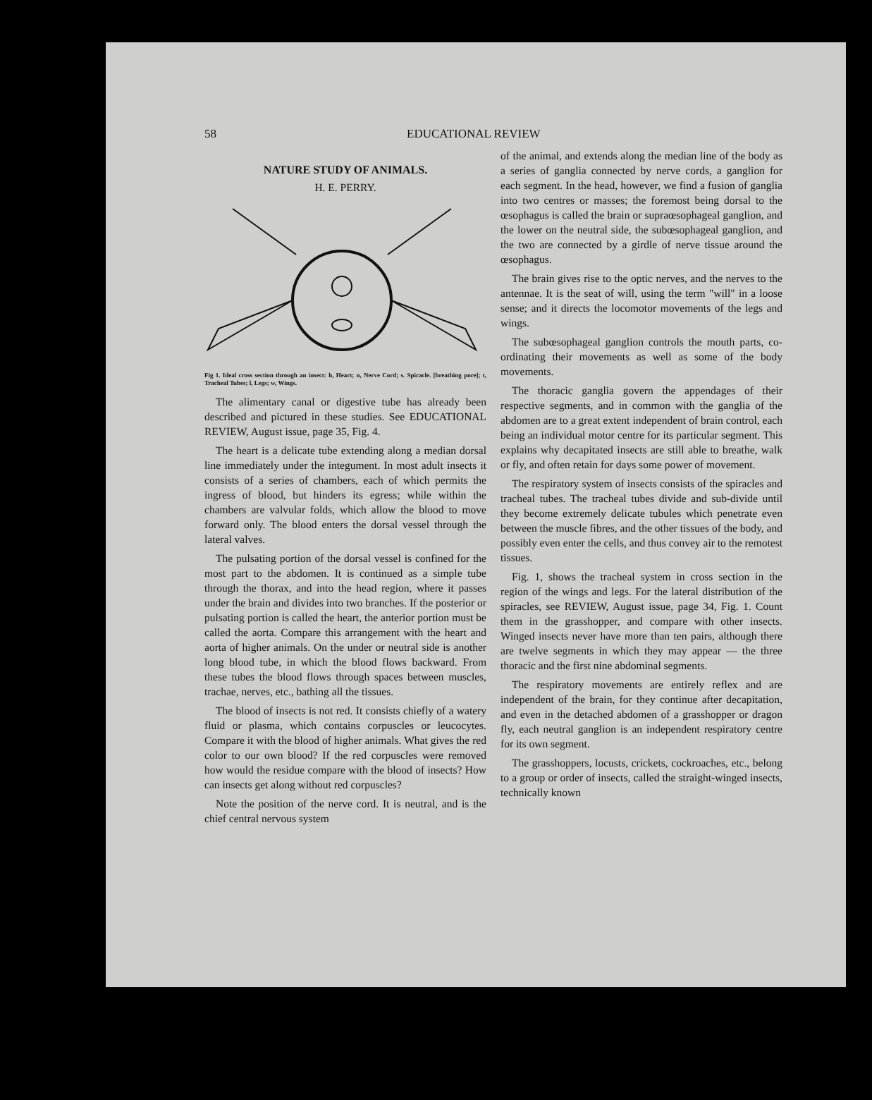58 EDUCATIONAL REVIEW
NATURE STUDY OF ANIMALS.
H. E. PERRY.
Fig 1. Ideal cross section through an insect: h, Heart; n, Nerve Cord; s. Spiracle. [breathing pore]; t, Tracheal Tubes; l, Legs; w, Wings.
The alimentary canal or digestive tube has already been described and pictured in these studies. See EDUCATIONAL REVIEW, August issue, page 35, Fig. 4.
The heart is a delicate tube extending along a median dorsal line immediately under the integument. In most adult insects it consists of a series of chambers, each of which permits the ingress of blood, but hinders its egress; while within the chambers are valvular folds, which allow the blood to move forward only. The blood enters the dorsal vessel through the lateral valves.
The pulsating portion of the dorsal vessel is confined for the most part to the abdomen. It is continued as a simple tube through the thorax, and into the head region, where it passes under the brain and divides into two branches. If the posterior or pulsating portion is called the heart, the anterior portion must be called the aorta. Compare this arrangement with the heart and aorta of higher animals. On the under or neutral side is another long blood tube, in which the blood flows backward. From these tubes the blood flows through spaces between muscles, trachae, nerves, etc., bathing all the tissues.
The blood of insects is not red. It consists chiefly of a watery fluid or plasma, which contains corpuscles or leucocytes. Compare it with the blood of higher animals. What gives the red color to our own blood? If the red corpuscles were removed how would the residue compare with the blood of insects? How can insects get along without red corpuscles?
Note the position of the nerve cord. It is neutral, and is the chief central nervous system
of the animal, and extends along the median line of the body as a series of ganglia connected by nerve cords, a ganglion for each segment. In the head, however, we find a fusion of ganglia into two centres or masses; the foremost being dorsal to the œsophagus is called the brain or supraœsophageal ganglion, and the lower on the neutral side, the subœsophageal ganglion, and the two are connected by a girdle of nerve tissue around the œsophagus.
The brain gives rise to the optic nerves, and the nerves to the antennae. It is the seat of will, using the term "will" in a loose sense; and it directs the locomotor movements of the legs and wings.
The subœsophageal ganglion controls the mouth parts, co-ordinating their movements as well as some of the body movements.
The thoracic ganglia govern the appendages of their respective segments, and in common with the ganglia of the abdomen are to a great extent independent of brain control, each being an individual motor centre for its particular segment. This explains why decapitated insects are still able to breathe, walk or fly, and often retain for days some power of movement.
The respiratory system of insects consists of the spiracles and tracheal tubes. The tracheal tubes divide and sub-divide until they become extremely delicate tubules which penetrate even between the muscle fibres, and the other tissues of the body, and possibly even enter the cells, and thus convey air to the remotest tissues.
Fig. 1, shows the tracheal system in cross section in the region of the wings and legs. For the lateral distribution of the spiracles, see REVIEW, August issue, page 34, Fig. 1. Count them in the grasshopper, and compare with other insects. Winged insects never have more than ten pairs, although there are twelve segments in which they may appear — the three thoracic and the first nine abdominal segments.
The respiratory movements are entirely reflex and are independent of the brain, for they continue after decapitation, and even in the detached abdomen of a grasshopper or dragon fly, each neutral ganglion is an independent respiratory centre for its own segment.
The grasshoppers, locusts, crickets, cockroaches, etc., belong to a group or order of insects, called the straight-winged insects, technically known